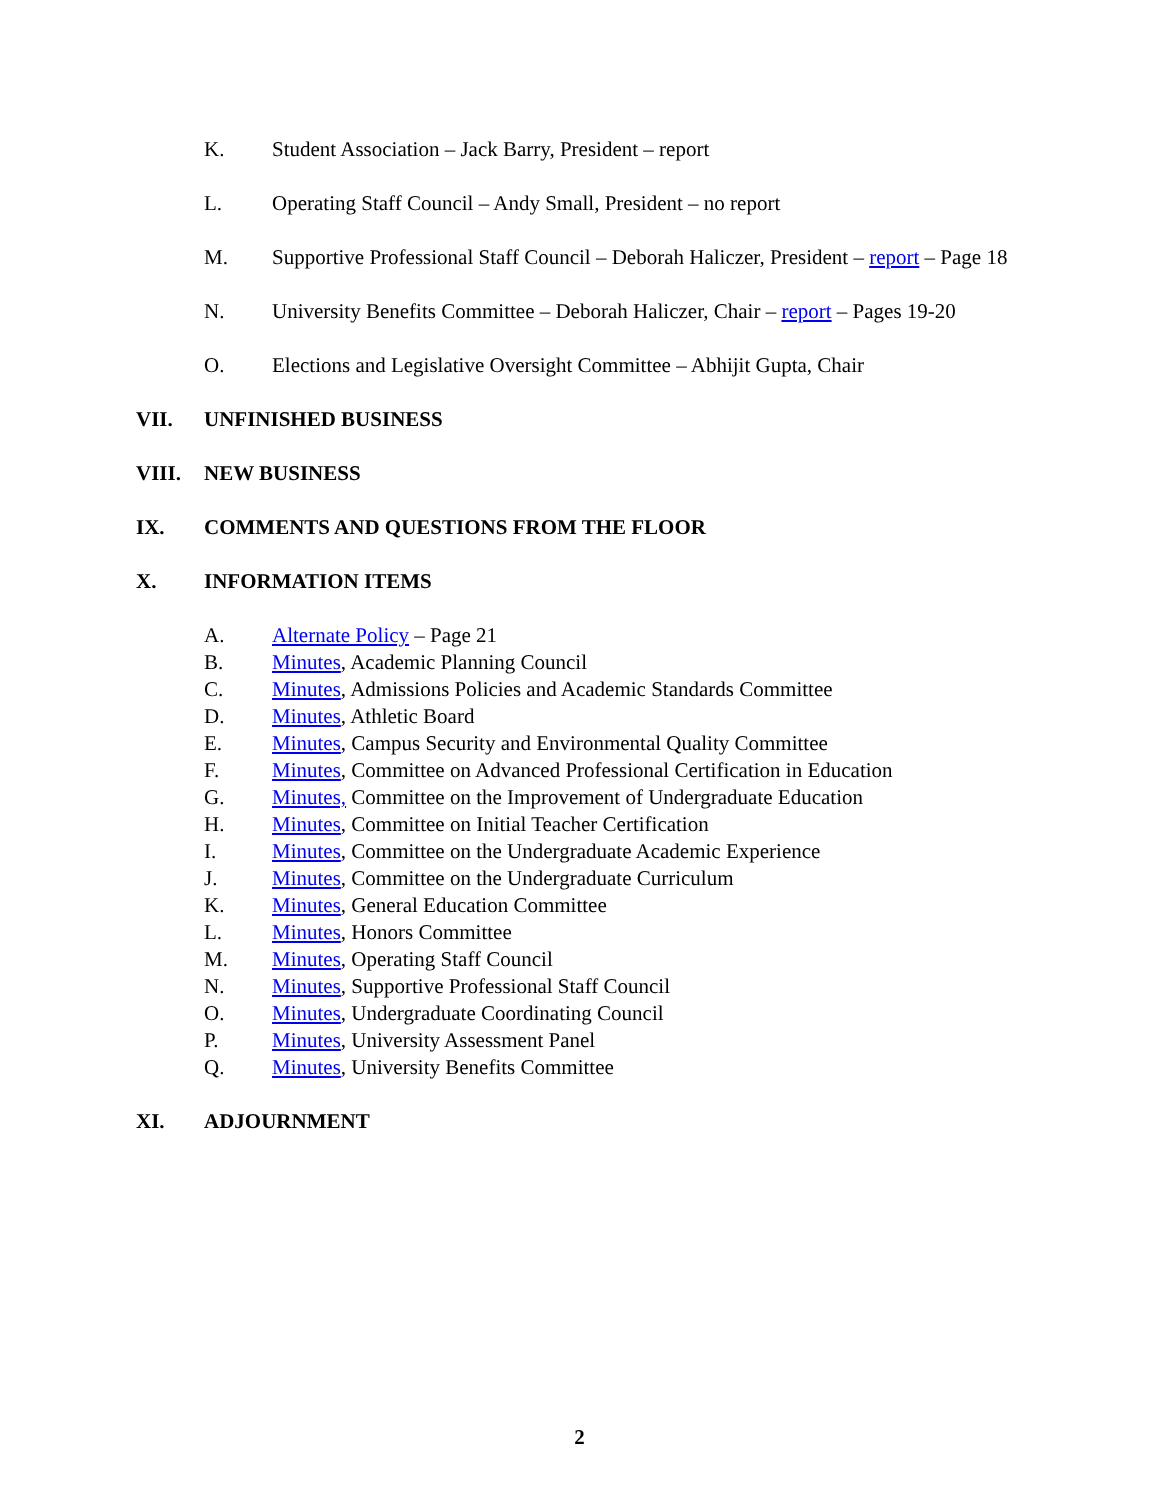K. Student Association – Jack Barry, President – report
L. Operating Staff Council – Andy Small, President – no report
M. Supportive Professional Staff Council – Deborah Haliczer, President – report – Page 18
N. University Benefits Committee – Deborah Haliczer, Chair – report – Pages 19-20
O. Elections and Legislative Oversight Committee – Abhijit Gupta, Chair
VII. UNFINISHED BUSINESS
VIII. NEW BUSINESS
IX. COMMENTS AND QUESTIONS FROM THE FLOOR
X. INFORMATION ITEMS
A. Alternate Policy – Page 21
B. Minutes, Academic Planning Council
C. Minutes, Admissions Policies and Academic Standards Committee
D. Minutes, Athletic Board
E. Minutes, Campus Security and Environmental Quality Committee
F. Minutes, Committee on Advanced Professional Certification in Education
G. Minutes, Committee on the Improvement of Undergraduate Education
H. Minutes, Committee on Initial Teacher Certification
I. Minutes, Committee on the Undergraduate Academic Experience
J. Minutes, Committee on the Undergraduate Curriculum
K. Minutes, General Education Committee
L. Minutes, Honors Committee
M. Minutes, Operating Staff Council
N. Minutes, Supportive Professional Staff Council
O. Minutes, Undergraduate Coordinating Council
P. Minutes, University Assessment Panel
Q. Minutes, University Benefits Committee
XI. ADJOURNMENT
2